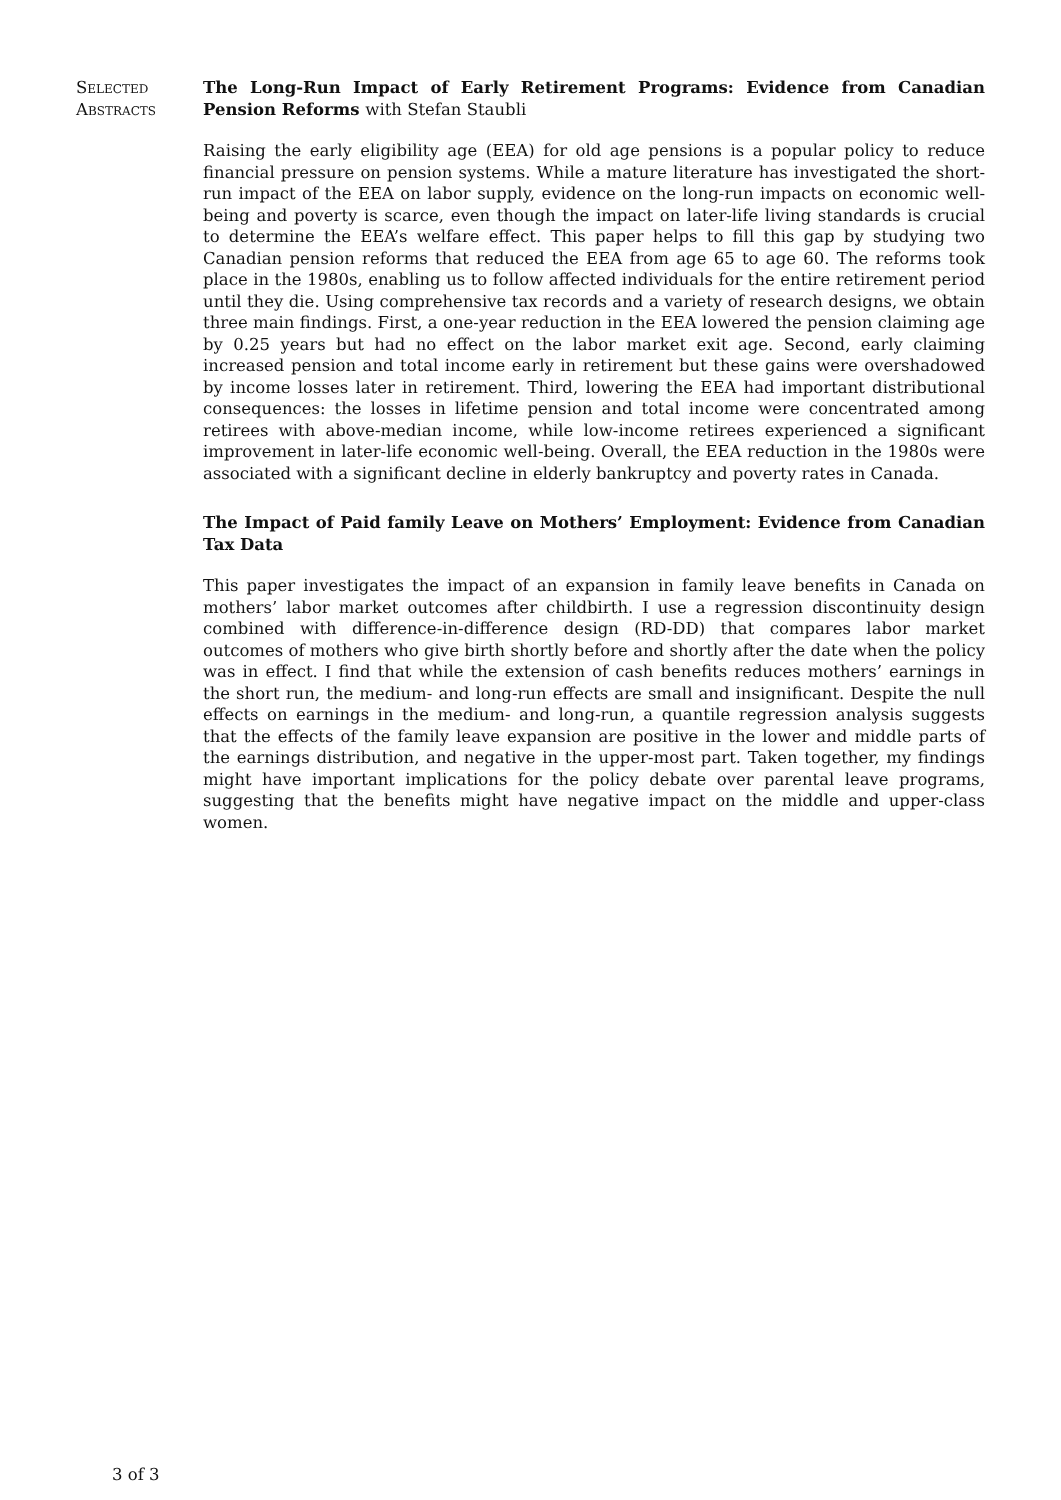Selected
Abstracts
The Long-Run Impact of Early Retirement Programs: Evidence from Canadian Pension Reforms with Stefan Staubli
Raising the early eligibility age (EEA) for old age pensions is a popular policy to reduce financial pressure on pension systems. While a mature literature has investigated the short-run impact of the EEA on labor supply, evidence on the long-run impacts on economic well-being and poverty is scarce, even though the impact on later-life living standards is crucial to determine the EEA’s welfare effect. This paper helps to fill this gap by studying two Canadian pension reforms that reduced the EEA from age 65 to age 60. The reforms took place in the 1980s, enabling us to follow affected individuals for the entire retirement period until they die. Using comprehensive tax records and a variety of research designs, we obtain three main findings. First, a one-year reduction in the EEA lowered the pension claiming age by 0.25 years but had no effect on the labor market exit age. Second, early claiming increased pension and total income early in retirement but these gains were overshadowed by income losses later in retirement. Third, lowering the EEA had important distributional consequences: the losses in lifetime pension and total income were concentrated among retirees with above-median income, while low-income retirees experienced a significant improvement in later-life economic well-being. Overall, the EEA reduction in the 1980s were associated with a significant decline in elderly bankruptcy and poverty rates in Canada.
The Impact of Paid family Leave on Mothers’ Employment: Evidence from Canadian Tax Data
This paper investigates the impact of an expansion in family leave benefits in Canada on mothers’ labor market outcomes after childbirth. I use a regression discontinuity design combined with difference-in-difference design (RD-DD) that compares labor market outcomes of mothers who give birth shortly before and shortly after the date when the policy was in effect. I find that while the extension of cash benefits reduces mothers’ earnings in the short run, the medium- and long-run effects are small and insignificant. Despite the null effects on earnings in the medium- and long-run, a quantile regression analysis suggests that the effects of the family leave expansion are positive in the lower and middle parts of the earnings distribution, and negative in the upper-most part. Taken together, my findings might have important implications for the policy debate over parental leave programs, suggesting that the benefits might have negative impact on the middle and upper-class women.
3 of 3